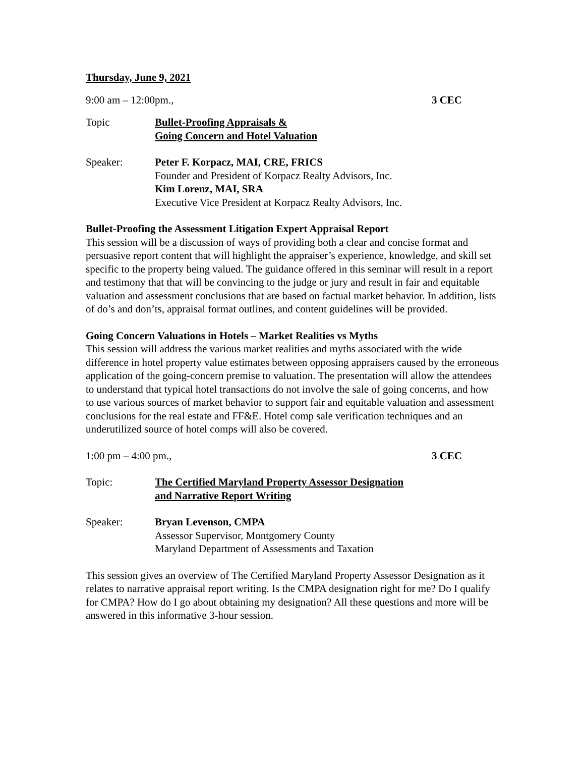Thursday, June 9, 2021
9:00 am – 12:00pm., 3 CEC
Topic Bullet-Proofing Appraisals &
Going Concern and Hotel Valuation
Speaker: Peter F. Korpacz, MAI, CRE, FRICS
Founder and President of Korpacz Realty Advisors, Inc.
Kim Lorenz, MAI, SRA
Executive Vice President at Korpacz Realty Advisors, Inc.
Bullet-Proofing the Assessment Litigation Expert Appraisal Report
This session will be a discussion of ways of providing both a clear and concise format and persuasive report content that will highlight the appraiser’s experience, knowledge, and skill set specific to the property being valued. The guidance offered in this seminar will result in a report and testimony that that will be convincing to the judge or jury and result in fair and equitable valuation and assessment conclusions that are based on factual market behavior. In addition, lists of do’s and don’ts, appraisal format outlines, and content guidelines will be provided.
Going Concern Valuations in Hotels – Market Realities vs Myths
This session will address the various market realities and myths associated with the wide difference in hotel property value estimates between opposing appraisers caused by the erroneous application of the going-concern premise to valuation. The presentation will allow the attendees to understand that typical hotel transactions do not involve the sale of going concerns, and how to use various sources of market behavior to support fair and equitable valuation and assessment conclusions for the real estate and FF&E. Hotel comp sale verification techniques and an underutilized source of hotel comps will also be covered.
1:00 pm – 4:00 pm., 3 CEC
Topic: The Certified Maryland Property Assessor Designation
and Narrative Report Writing
Speaker: Bryan Levenson, CMPA
Assessor Supervisor, Montgomery County
Maryland Department of Assessments and Taxation
This session gives an overview of The Certified Maryland Property Assessor Designation as it relates to narrative appraisal report writing. Is the CMPA designation right for me? Do I qualify for CMPA? How do I go about obtaining my designation? All these questions and more will be answered in this informative 3-hour session.